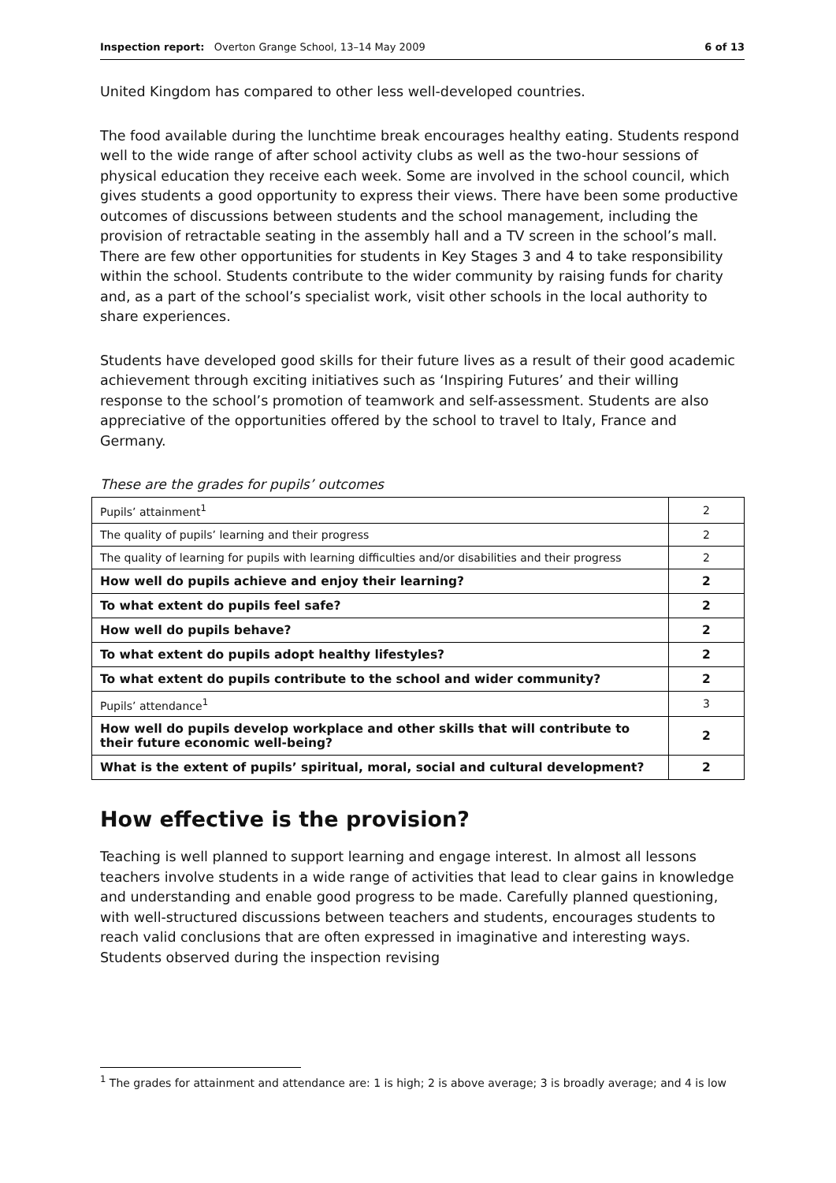Inspection report: Overton Grange School, 13–14 May 2009 6 of 13
United Kingdom has compared to other less well-developed countries.
The food available during the lunchtime break encourages healthy eating. Students respond well to the wide range of after school activity clubs as well as the two-hour sessions of physical education they receive each week. Some are involved in the school council, which gives students a good opportunity to express their views. There have been some productive outcomes of discussions between students and the school management, including the provision of retractable seating in the assembly hall and a TV screen in the school’s mall. There are few other opportunities for students in Key Stages 3 and 4 to take responsibility within the school. Students contribute to the wider community by raising funds for charity and, as a part of the school’s specialist work, visit other schools in the local authority to share experiences.
Students have developed good skills for their future lives as a result of their good academic achievement through exciting initiatives such as ‘Inspiring Futures’ and their willing response to the school’s promotion of teamwork and self-assessment. Students are also appreciative of the opportunities offered by the school to travel to Italy, France and Germany.
These are the grades for pupils’ outcomes
| Pupils’ attainment<sup>1</sup> | 2 |
| The quality of pupils’ learning and their progress | 2 |
| The quality of learning for pupils with learning difficulties and/or disabilities and their progress | 2 |
| How well do pupils achieve and enjoy their learning? | 2 |
| To what extent do pupils feel safe? | 2 |
| How well do pupils behave? | 2 |
| To what extent do pupils adopt healthy lifestyles? | 2 |
| To what extent do pupils contribute to the school and wider community? | 2 |
| Pupils’ attendance<sup>1</sup> | 3 |
| How well do pupils develop workplace and other skills that will contribute to their future economic well-being? | 2 |
| What is the extent of pupils’ spiritual, moral, social and cultural development? | 2 |
How effective is the provision?
Teaching is well planned to support learning and engage interest. In almost all lessons teachers involve students in a wide range of activities that lead to clear gains in knowledge and understanding and enable good progress to be made. Carefully planned questioning, with well-structured discussions between teachers and students, encourages students to reach valid conclusions that are often expressed in imaginative and interesting ways. Students observed during the inspection revising
<sup>1</sup> The grades for attainment and attendance are: 1 is high; 2 is above average; 3 is broadly average; and 4 is low